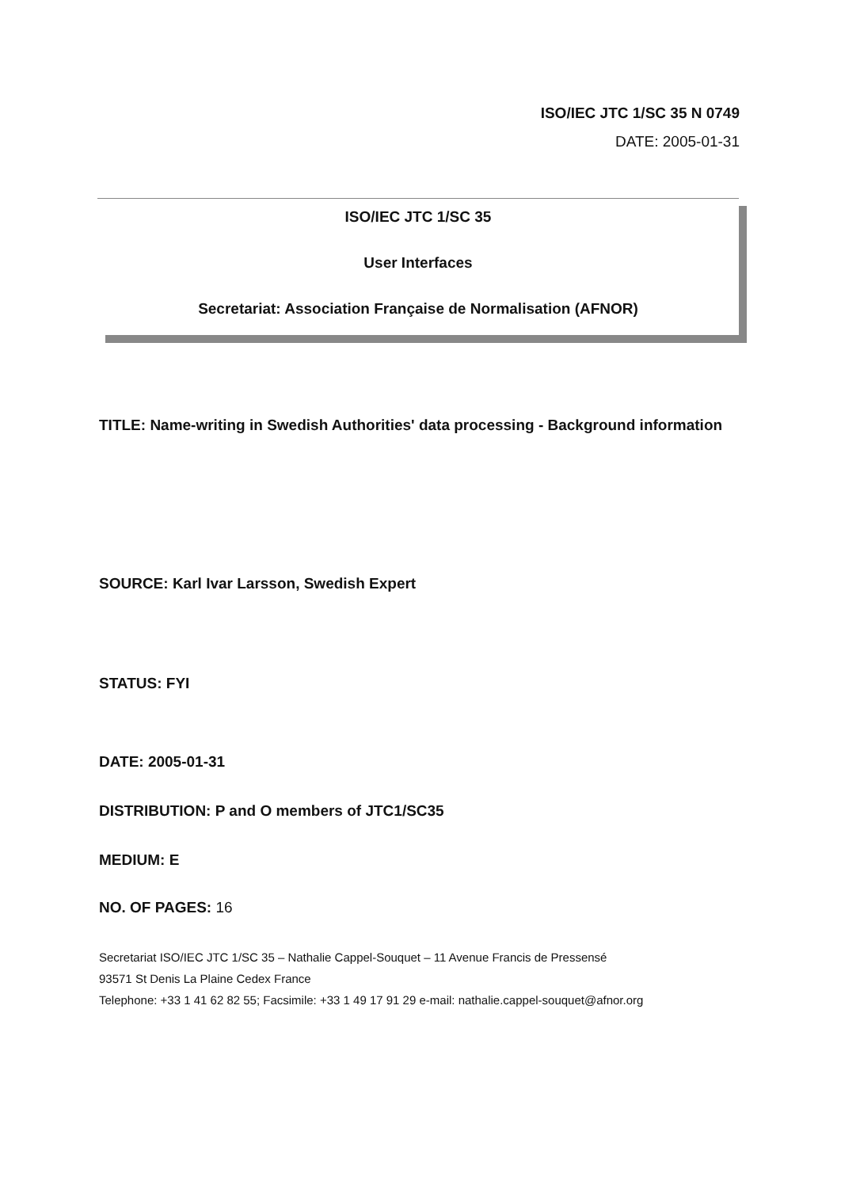ISO/IEC JTC 1/SC 35 N 0749
DATE: 2005-01-31
ISO/IEC JTC 1/SC 35
User Interfaces
Secretariat: Association Française de Normalisation (AFNOR)
TITLE: Name-writing in Swedish Authorities' data processing - Background information
SOURCE: Karl Ivar Larsson, Swedish Expert
STATUS: FYI
DATE: 2005-01-31
DISTRIBUTION: P and O members of JTC1/SC35
MEDIUM: E
NO. OF PAGES: 16
Secretariat ISO/IEC JTC 1/SC 35 – Nathalie Cappel-Souquet – 11 Avenue Francis de Pressensé
93571 St Denis La Plaine Cedex France
Telephone: +33 1 41 62 82 55; Facsimile: +33 1 49 17 91 29 e-mail: nathalie.cappel-souquet@afnor.org